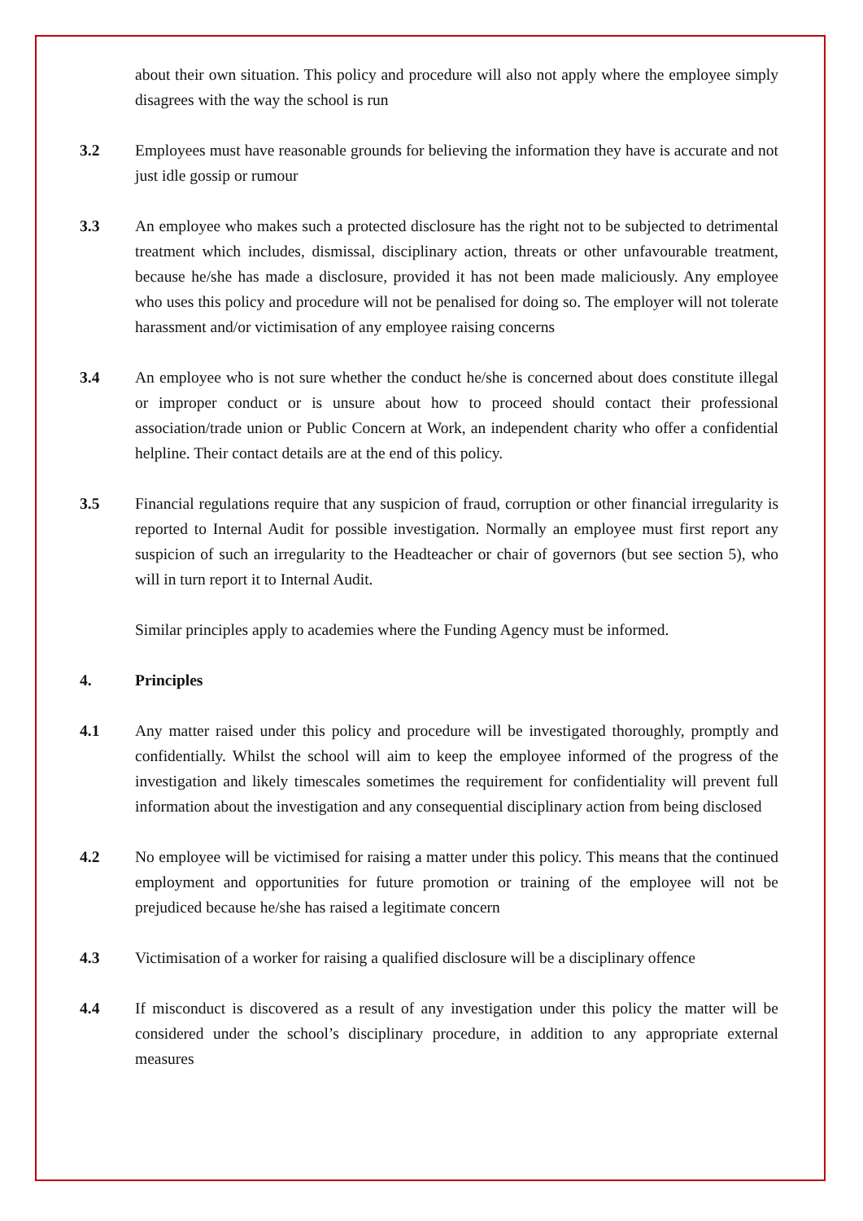about their own situation. This policy and procedure will also not apply where the employee simply disagrees with the way the school is run
3.2 Employees must have reasonable grounds for believing the information they have is accurate and not just idle gossip or rumour
3.3 An employee who makes such a protected disclosure has the right not to be subjected to detrimental treatment which includes, dismissal, disciplinary action, threats or other unfavourable treatment, because he/she has made a disclosure, provided it has not been made maliciously. Any employee who uses this policy and procedure will not be penalised for doing so. The employer will not tolerate harassment and/or victimisation of any employee raising concerns
3.4 An employee who is not sure whether the conduct he/she is concerned about does constitute illegal or improper conduct or is unsure about how to proceed should contact their professional association/trade union or Public Concern at Work, an independent charity who offer a confidential helpline. Their contact details are at the end of this policy.
3.5 Financial regulations require that any suspicion of fraud, corruption or other financial irregularity is reported to Internal Audit for possible investigation. Normally an employee must first report any suspicion of such an irregularity to the Headteacher or chair of governors (but see section 5), who will in turn report it to Internal Audit.
Similar principles apply to academies where the Funding Agency must be informed.
4. Principles
4.1 Any matter raised under this policy and procedure will be investigated thoroughly, promptly and confidentially. Whilst the school will aim to keep the employee informed of the progress of the investigation and likely timescales sometimes the requirement for confidentiality will prevent full information about the investigation and any consequential disciplinary action from being disclosed
4.2 No employee will be victimised for raising a matter under this policy. This means that the continued employment and opportunities for future promotion or training of the employee will not be prejudiced because he/she has raised a legitimate concern
4.3 Victimisation of a worker for raising a qualified disclosure will be a disciplinary offence
4.4 If misconduct is discovered as a result of any investigation under this policy the matter will be considered under the school’s disciplinary procedure, in addition to any appropriate external measures